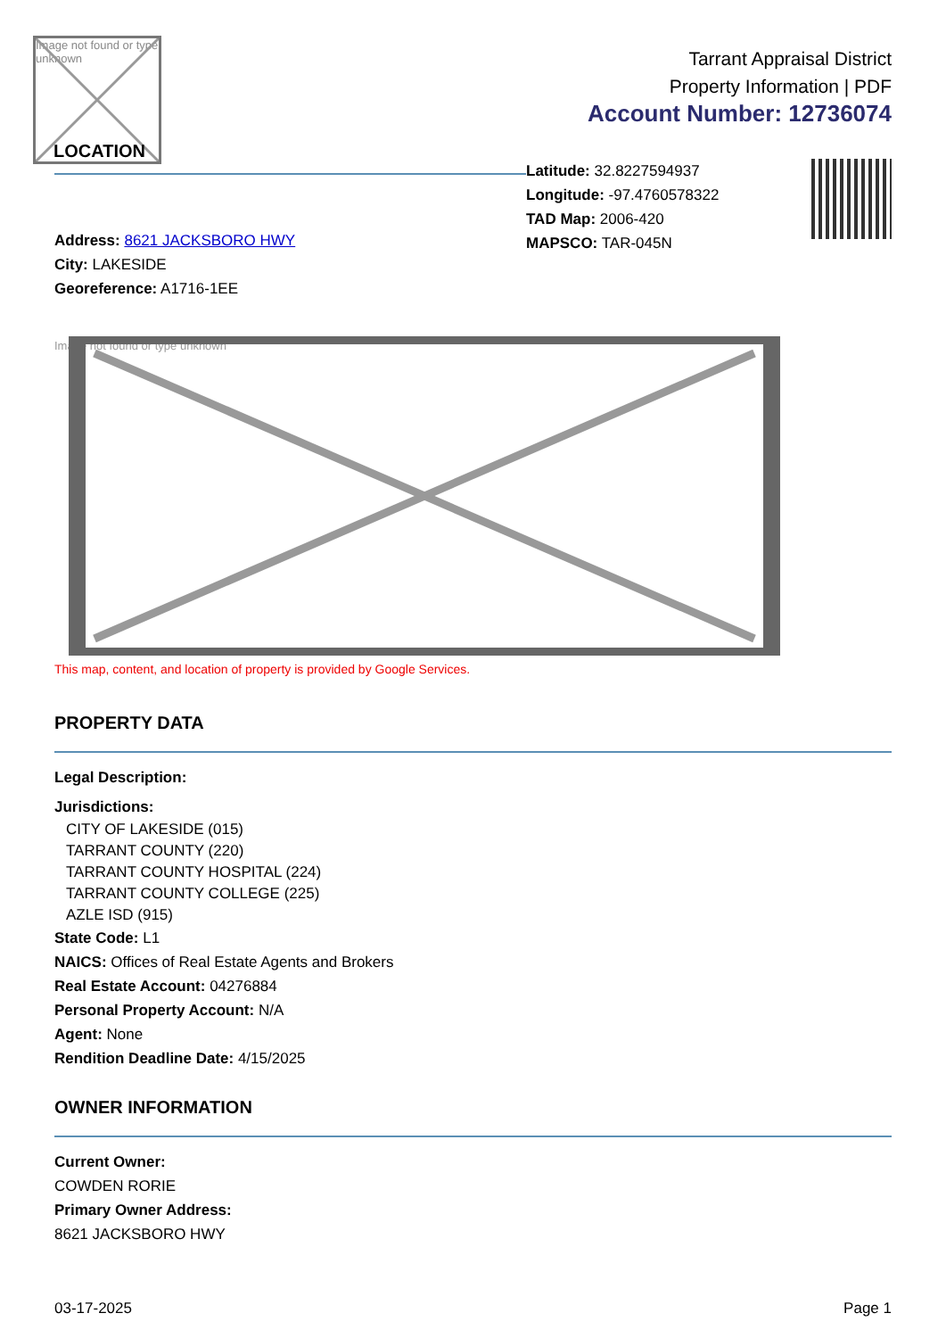Image not found or type unknown
LOCATION
Tarrant Appraisal District
Property Information | PDF
Account Number: 12736074
Address: 8621 JACKSBORO HWY
City: LAKESIDE
Georeference: A1716-1EE
Latitude: 32.8227594937
Longitude: -97.4760578322
TAD Map: 2006-420
MAPSCO: TAR-045N
Image not found or type unknown
This map, content, and location of property is provided by Google Services.
PROPERTY DATA
Legal Description:
Jurisdictions:
CITY OF LAKESIDE (015)
TARRANT COUNTY (220)
TARRANT COUNTY HOSPITAL (224)
TARRANT COUNTY COLLEGE (225)
AZLE ISD (915)
State Code: L1
NAICS: Offices of Real Estate Agents and Brokers
Real Estate Account: 04276884
Personal Property Account: N/A
Agent: None
Rendition Deadline Date: 4/15/2025
OWNER INFORMATION
Current Owner:
COWDEN RORIE
Primary Owner Address:
8621 JACKSBORO HWY
03-17-2025 Page 1